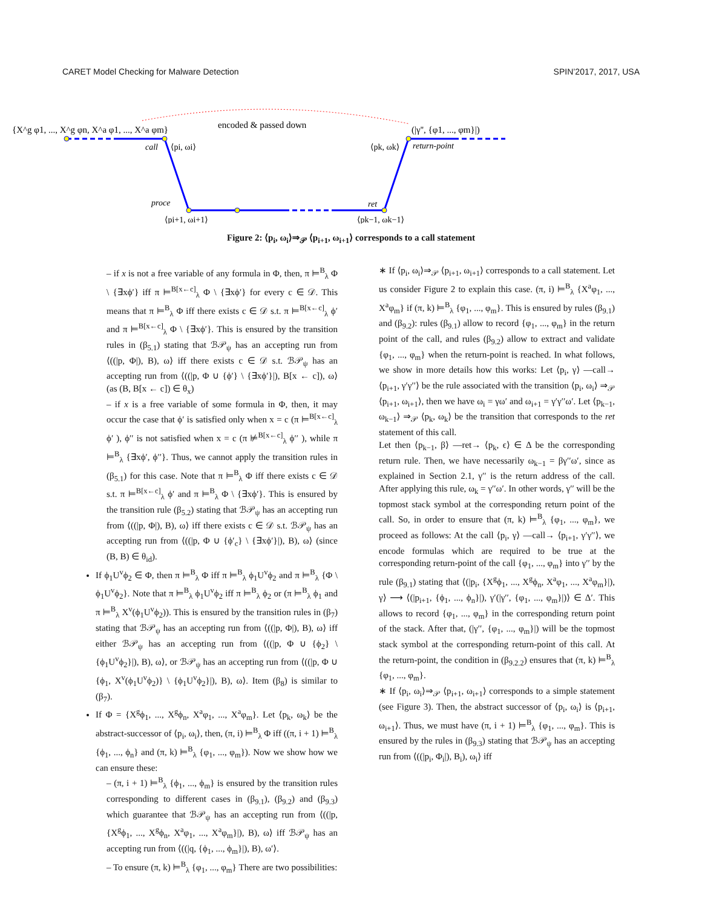CARET Model Checking for Malware Detection SPIN’2017, 2017, USA
{X^g φ1, ..., X^g φn, X^a φ1, ..., X^a φm}
encoded & passed down
(|γ'', {φ1, ..., φm}|)
call
⟨pi, ωi⟩
⟨pk, ωk⟩
return-point
proce
ret
⟨pi+1, ωi+1⟩
⟨pk−1, ωk−1⟩
Figure 2: ⟨p<sub>i</sub>, ω<sub>i</sub>⟩⇒<sub>𝒫</sub> ⟨p<sub>i+1</sub>, ω<sub>i+1</sub>⟩ corresponds to a call statement
– if x is not a free variable of any formula in Φ, then, π ⊨<sup>B</sup><sub>λ</sub> Φ \ {∃xϕ′} iff π ⊨<sup>B[x←c]</sup><sub>λ</sub> Φ \ {∃xϕ′} for every c ∈ 𝒟. This means that π ⊨<sup>B</sup><sub>λ</sub> Φ iff there exists c ∈ 𝒟 s.t. π ⊨<sup>B[x←c]</sup><sub>λ</sub> ϕ′ and π ⊨<sup>B[x←c]</sup><sub>λ</sub> Φ \ {∃xϕ′}. This is ensured by the transition rules in (β<sub>5.1</sub>) stating that ℬ𝒫<sub>ψ</sub> has an accepting run from ⟨((|p, Φ|), B), ω⟩ iff there exists c ∈ 𝒟 s.t. ℬ𝒫<sub>ψ</sub> has an accepting run from ⟨((|p, Φ ∪ {ϕ′} \ {∃xϕ′}|), B[x ← c]), ω⟩ (as (B, B[x ← c]) ∈ θ<sub>x</sub>)
– if x is a free variable of some formula in Φ, then, it may occur the case that ϕ′ is satisfied only when x = c (π ⊨<sup>B[x←c]</sup><sub>λ</sub> ϕ′ ), ϕ′′ is not satisfied when x = c (π ⊭<sup>B[x←c]</sup><sub>λ</sub> ϕ′′ ), while π ⊨<sup>B</sup><sub>λ</sub> {∃xϕ′, ϕ′′}. Thus, we cannot apply the transition rules in (β<sub>5.1</sub>) for this case. Note that π ⊨<sup>B</sup><sub>λ</sub> Φ iff there exists c ∈ 𝒟 s.t. π ⊨<sup>B[x←c]</sup><sub>λ</sub> ϕ′ and π ⊨<sup>B</sup><sub>λ</sub> Φ \ {∃xϕ′}. This is ensured by the transition rule (β<sub>5.2</sub>) stating that ℬ𝒫<sub>ψ</sub> has an accepting run from ⟨((|p, Φ|), B), ω⟩ iff there exists c ∈ 𝒟 s.t. ℬ𝒫<sub>ψ</sub> has an accepting run from ⟨((|p, Φ ∪ {ϕ′<sub>c</sub>} \ {∃xϕ′}|), B), ω⟩ (since (B, B) ∈ θ<sub>id</sub>).
If ϕ<sub>1</sub>U<sup>v</sup>ϕ<sub>2</sub> ∈ Φ, then π ⊨<sup>B</sup><sub>λ</sub> Φ iff π ⊨<sup>B</sup><sub>λ</sub> ϕ<sub>1</sub>U<sup>v</sup>ϕ<sub>2</sub> and π ⊨<sup>B</sup><sub>λ</sub> {Φ \ ϕ<sub>1</sub>U<sup>v</sup>ϕ<sub>2</sub>}. Note that π ⊨<sup>B</sup><sub>λ</sub> ϕ<sub>1</sub>U<sup>v</sup>ϕ<sub>2</sub> iff π ⊨<sup>B</sup><sub>λ</sub> ϕ<sub>2</sub> or (π ⊨<sup>B</sup><sub>λ</sub> ϕ<sub>1</sub> and π ⊨<sup>B</sup><sub>λ</sub> X<sup>v</sup>(ϕ<sub>1</sub>U<sup>v</sup>ϕ<sub>2</sub>)). This is ensured by the transition rules in (β<sub>7</sub>) stating that ℬ𝒫<sub>ψ</sub> has an accepting run from ⟨((|p, Φ|), B), ω⟩ iff either ℬ𝒫<sub>ψ</sub> has an accepting run from ⟨((|p, Φ ∪ {ϕ<sub>2</sub>} \ {ϕ<sub>1</sub>U<sup>v</sup>ϕ<sub>2</sub>}|), B), ω⟩, or ℬ𝒫<sub>ψ</sub> has an accepting run from ⟨((|p, Φ ∪ {ϕ<sub>1</sub>, X<sup>v</sup>(ϕ<sub>1</sub>U<sup>v</sup>ϕ<sub>2</sub>)} \ {ϕ<sub>1</sub>U<sup>v</sup>ϕ<sub>2</sub>}|), B), ω⟩. Item (β<sub>8</sub>) is similar to (β<sub>7</sub>).
If Φ = {X<sup>g</sup>ϕ<sub>1</sub>, ..., X<sup>g</sup>ϕ<sub>n</sub>, X<sup>a</sup>φ<sub>1</sub>, ..., X<sup>a</sup>φ<sub>m</sub>}. Let ⟨p<sub>k</sub>, ω<sub>k</sub>⟩ be the abstract-successor of ⟨p<sub>i</sub>, ω<sub>i</sub>⟩, then, (π, i) ⊨<sup>B</sup><sub>λ</sub> Φ iff ((π, i + 1) ⊨<sup>B</sup><sub>λ</sub> {ϕ<sub>1</sub>, ..., ϕ<sub>n</sub>} and (π, k) ⊨<sup>B</sup><sub>λ</sub> {φ<sub>1</sub>, ..., φ<sub>m</sub>}). Now we show how we can ensure these:
– (π, i + 1) ⊨<sup>B</sup><sub>λ</sub> {ϕ<sub>1</sub>, ..., ϕ<sub>m</sub>} is ensured by the transition rules corresponding to different cases in (β<sub>9.1</sub>), (β<sub>9.2</sub>) and (β<sub>9.3</sub>) which guarantee that ℬ𝒫<sub>ψ</sub> has an accepting run from ⟨((|p, {X<sup>g</sup>ϕ<sub>1</sub>, ..., X<sup>g</sup>ϕ<sub>n</sub>, X<sup>a</sup>φ<sub>1</sub>, ..., X<sup>a</sup>φ<sub>m</sub>}|), B), ω⟩ iff ℬ𝒫<sub>ψ</sub> has an accepting run from ⟨((|q, {ϕ<sub>1</sub>, ..., ϕ<sub>m</sub>}|), B), ω′⟩.
– To ensure (π, k) ⊨<sup>B</sup><sub>λ</sub> {φ<sub>1</sub>, ..., φ<sub>m</sub>} There are two possibilities:
∗ If ⟨p<sub>i</sub>, ω<sub>i</sub>⟩⇒<sub>𝒫</sub> ⟨p<sub>i+1</sub>, ω<sub>i+1</sub>⟩ corresponds to a call statement. Let us consider Figure 2 to explain this case. (π, i) ⊨<sup>B</sup><sub>λ</sub> {X<sup>a</sup>φ<sub>1</sub>, ..., X<sup>a</sup>φ<sub>m</sub>} if (π, k) ⊨<sup>B</sup><sub>λ</sub> {φ<sub>1</sub>, ..., φ<sub>m</sub>}. This is ensured by rules (β<sub>9.1</sub>) and (β<sub>9.2</sub>): rules (β<sub>9.1</sub>) allow to record {φ<sub>1</sub>, ..., φ<sub>m</sub>} in the return point of the call, and rules (β<sub>9.2</sub>) allow to extract and validate {φ<sub>1</sub>, ..., φ<sub>m</sub>} when the return-point is reached. In what follows, we show in more details how this works: Let ⟨p<sub>i</sub>, γ⟩ —call→ ⟨p<sub>i+1</sub>, γ′γ′′⟩ be the rule associated with the transition ⟨p<sub>i</sub>, ω<sub>i</sub>⟩ ⇒<sub>𝒫</sub> ⟨p<sub>i+1</sub>, ω<sub>i+1</sub>⟩, then we have ω<sub>i</sub> = γω′ and ω<sub>i+1</sub> = γ′γ′′ω′. Let ⟨p<sub>k−1</sub>, ω<sub>k−1</sub>⟩ ⇒<sub>𝒫</sub> ⟨p<sub>k</sub>, ω<sub>k</sub>⟩ be the transition that corresponds to the ret statement of this call.
Let then ⟨p<sub>k−1</sub>, β⟩ —ret→ ⟨p<sub>k</sub>, ϵ⟩ ∈ Δ be the corresponding return rule. Then, we have necessarily ω<sub>k−1</sub> = βγ′′ω′, since as explained in Section 2.1, γ′′ is the return address of the call. After applying this rule, ω<sub>k</sub> = γ′′ω′. In other words, γ′′ will be the topmost stack symbol at the corresponding return point of the call. So, in order to ensure that (π, k) ⊨<sup>B</sup><sub>λ</sub> {φ<sub>1</sub>, ..., φ<sub>m</sub>}, we proceed as follows: At the call ⟨p<sub>i</sub>, γ⟩ —call→ ⟨p<sub>i+1</sub>, γ′γ′′⟩, we encode formulas which are required to be true at the corresponding return-point of the call {φ<sub>1</sub>, ..., φ<sub>m</sub>} into γ′′ by the rule (β<sub>9.1</sub>) stating that ⟨(|p<sub>i</sub>, {X<sup>g</sup>ϕ<sub>1</sub>, ..., X<sup>g</sup>ϕ<sub>n</sub>, X<sup>a</sup>φ<sub>1</sub>, ..., X<sup>a</sup>φ<sub>m</sub>}|), γ⟩ ⟶ ⟨(|p<sub>i+1</sub>, {ϕ<sub>1</sub>, ..., ϕ<sub>n</sub>}|), γ′(|γ′′, {φ<sub>1</sub>, ..., φ<sub>m</sub>}|)⟩ ∈ Δ′. This allows to record {φ<sub>1</sub>, ..., φ<sub>m</sub>} in the corresponding return point of the stack. After that, (|γ′′, {φ<sub>1</sub>, ..., φ<sub>m</sub>}|) will be the topmost stack symbol at the corresponding return-point of this call. At the return-point, the condition in (β<sub>9.2.2</sub>) ensures that (π, k) ⊨<sup>B</sup><sub>λ</sub> {φ<sub>1</sub>, ..., φ<sub>m</sub>}.
∗ If ⟨p<sub>i</sub>, ω<sub>i</sub>⟩⇒<sub>𝒫</sub> ⟨p<sub>i+1</sub>, ω<sub>i+1</sub>⟩ corresponds to a simple statement (see Figure 3). Then, the abstract successor of ⟨p<sub>i</sub>, ω<sub>i</sub>⟩ is ⟨p<sub>i+1</sub>, ω<sub>i+1</sub>⟩. Thus, we must have (π, i + 1) ⊨<sup>B</sup><sub>λ</sub> {φ<sub>1</sub>, ..., φ<sub>m</sub>}. This is ensured by the rules in (β<sub>9.3</sub>) stating that ℬ𝒫<sub>ψ</sub> has an accepting run from ⟨((|p<sub>i</sub>, Φ<sub>i</sub>|), B<sub>i</sub>), ω<sub>i</sub>⟩ iff